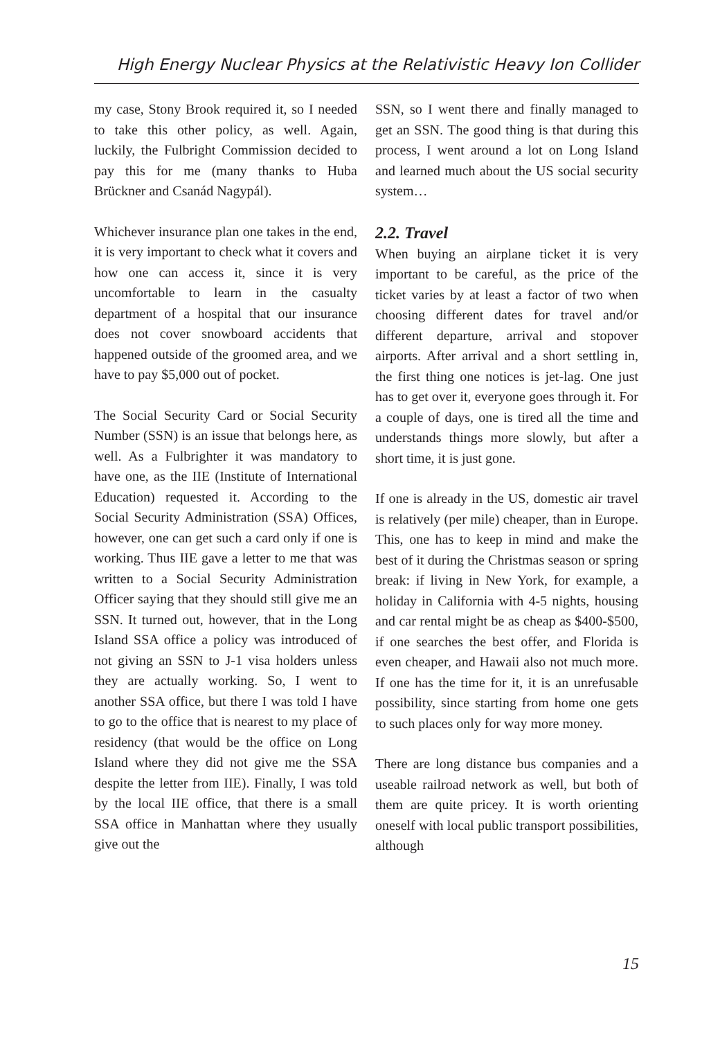High Energy Nuclear Physics at the Relativistic Heavy Ion Collider
my case, Stony Brook required it, so I needed to take this other policy, as well. Again, luckily, the Fulbright Commission decided to pay this for me (many thanks to Huba Brückner and Csanád Nagypál).
Whichever insurance plan one takes in the end, it is very important to check what it covers and how one can access it, since it is very uncomfortable to learn in the casualty department of a hospital that our insurance does not cover snowboard accidents that happened outside of the groomed area, and we have to pay $5,000 out of pocket.
The Social Security Card or Social Security Number (SSN) is an issue that belongs here, as well. As a Fulbrighter it was mandatory to have one, as the IIE (Institute of International Education) requested it. According to the Social Security Administration (SSA) Offices, however, one can get such a card only if one is working. Thus IIE gave a letter to me that was written to a Social Security Administration Officer saying that they should still give me an SSN. It turned out, however, that in the Long Island SSA office a policy was introduced of not giving an SSN to J-1 visa holders unless they are actually working. So, I went to another SSA office, but there I was told I have to go to the office that is nearest to my place of residency (that would be the office on Long Island where they did not give me the SSA despite the letter from IIE). Finally, I was told by the local IIE office, that there is a small SSA office in Manhattan where they usually give out the
SSN, so I went there and finally managed to get an SSN. The good thing is that during this process, I went around a lot on Long Island and learned much about the US social security system…
2.2. Travel
When buying an airplane ticket it is very important to be careful, as the price of the ticket varies by at least a factor of two when choosing different dates for travel and/or different departure, arrival and stopover airports. After arrival and a short settling in, the first thing one notices is jet-lag. One just has to get over it, everyone goes through it. For a couple of days, one is tired all the time and understands things more slowly, but after a short time, it is just gone.
If one is already in the US, domestic air travel is relatively (per mile) cheaper, than in Europe. This, one has to keep in mind and make the best of it during the Christmas season or spring break: if living in New York, for example, a holiday in California with 4-5 nights, housing and car rental might be as cheap as $400-$500, if one searches the best offer, and Florida is even cheaper, and Hawaii also not much more. If one has the time for it, it is an unrefusable possibility, since starting from home one gets to such places only for way more money.
There are long distance bus companies and a useable railroad network as well, but both of them are quite pricey. It is worth orienting oneself with local public transport possibilities, although
15